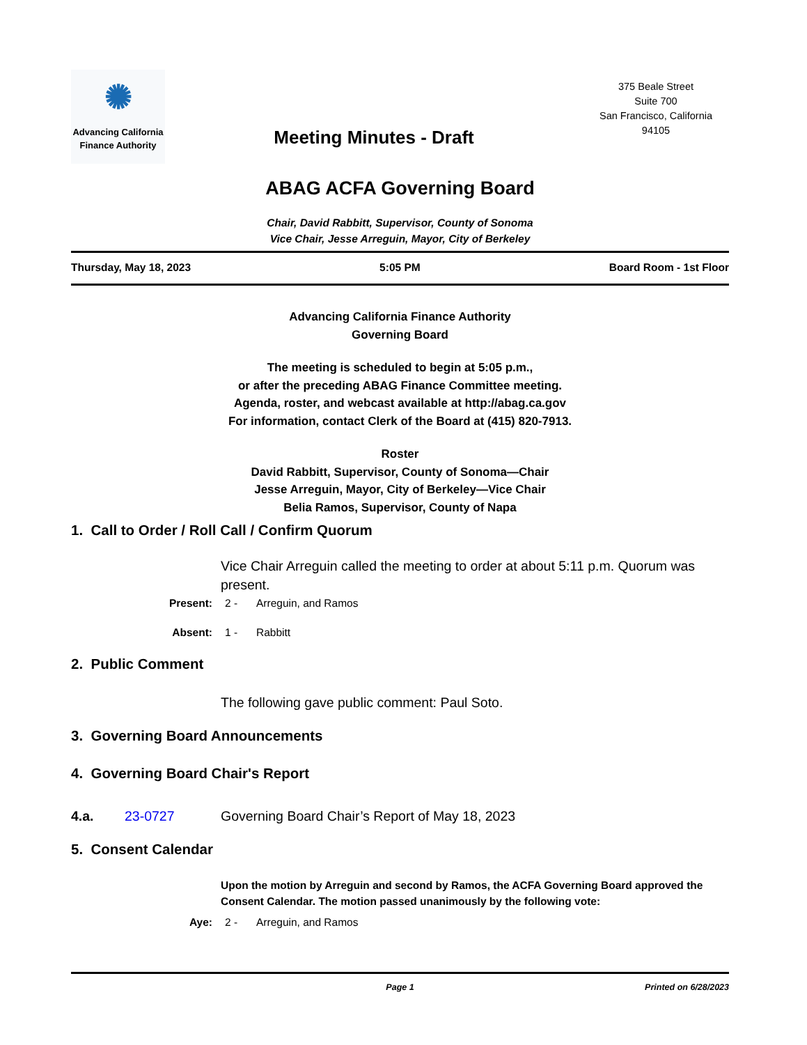✺
Advancing California
Finance Authority
Meeting Minutes - Draft
375 Beale Street
Suite 700
San Francisco, California
94105
ABAG ACFA Governing Board
Chair, David Rabbitt, Supervisor, County of Sonoma
Vice Chair, Jesse Arreguin, Mayor, City of Berkeley
Thursday, May 18, 2023 5:05 PM Board Room - 1st Floor
Advancing California Finance Authority
Governing Board
The meeting is scheduled to begin at 5:05 p.m.,
or after the preceding ABAG Finance Committee meeting.
Agenda, roster, and webcast available at http://abag.ca.gov
For information, contact Clerk of the Board at (415) 820-7913.
Roster
David Rabbitt, Supervisor, County of Sonoma—Chair
Jesse Arreguin, Mayor, City of Berkeley—Vice Chair
Belia Ramos, Supervisor, County of Napa
1. Call to Order / Roll Call / Confirm Quorum
Vice Chair Arreguin called the meeting to order at about 5:11 p.m. Quorum was present.
Present: 2 - Arreguin, and Ramos
Absent: 1 - Rabbitt
2. Public Comment
The following gave public comment: Paul Soto.
3. Governing Board Announcements
4. Governing Board Chair's Report
4.a. 23-0727 Governing Board Chair’s Report of May 18, 2023
5. Consent Calendar
Upon the motion by Arreguin and second by Ramos, the ACFA Governing Board approved the Consent Calendar. The motion passed unanimously by the following vote:
Aye: 2 - Arreguin, and Ramos
Page 1 Printed on 6/28/2023